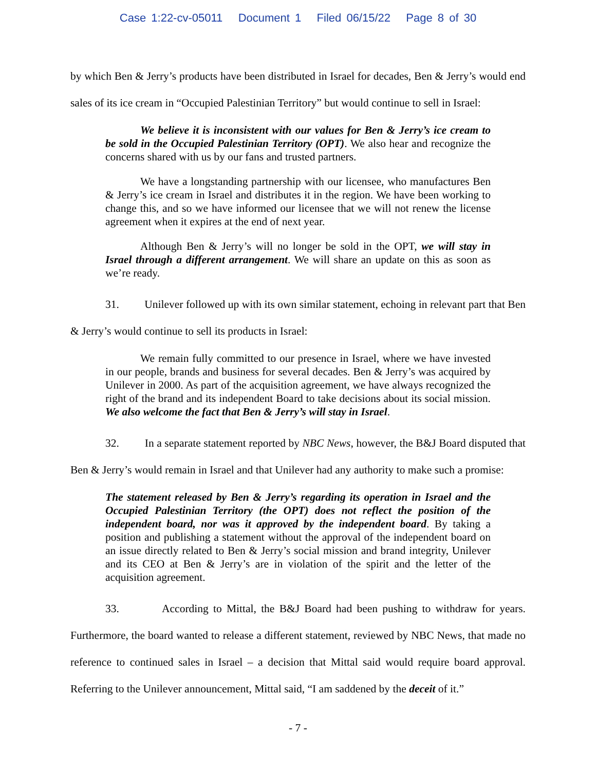Case 1:22-cv-05011 Document 1 Filed 06/15/22 Page 8 of 30
by which Ben & Jerry’s products have been distributed in Israel for decades, Ben & Jerry’s would end sales of its ice cream in “Occupied Palestinian Territory” but would continue to sell in Israel:
We believe it is inconsistent with our values for Ben & Jerry’s ice cream to be sold in the Occupied Palestinian Territory (OPT). We also hear and recognize the concerns shared with us by our fans and trusted partners.
We have a longstanding partnership with our licensee, who manufactures Ben & Jerry’s ice cream in Israel and distributes it in the region. We have been working to change this, and so we have informed our licensee that we will not renew the license agreement when it expires at the end of next year.
Although Ben & Jerry’s will no longer be sold in the OPT, we will stay in Israel through a different arrangement. We will share an update on this as soon as we’re ready.
31. Unilever followed up with its own similar statement, echoing in relevant part that Ben & Jerry’s would continue to sell its products in Israel:
We remain fully committed to our presence in Israel, where we have invested in our people, brands and business for several decades. Ben & Jerry’s was acquired by Unilever in 2000. As part of the acquisition agreement, we have always recognized the right of the brand and its independent Board to take decisions about its social mission. We also welcome the fact that Ben & Jerry’s will stay in Israel.
32. In a separate statement reported by NBC News, however, the B&J Board disputed that Ben & Jerry’s would remain in Israel and that Unilever had any authority to make such a promise:
The statement released by Ben & Jerry’s regarding its operation in Israel and the Occupied Palestinian Territory (the OPT) does not reflect the position of the independent board, nor was it approved by the independent board. By taking a position and publishing a statement without the approval of the independent board on an issue directly related to Ben & Jerry’s social mission and brand integrity, Unilever and its CEO at Ben & Jerry’s are in violation of the spirit and the letter of the acquisition agreement.
33. According to Mittal, the B&J Board had been pushing to withdraw for years. Furthermore, the board wanted to release a different statement, reviewed by NBC News, that made no reference to continued sales in Israel – a decision that Mittal said would require board approval. Referring to the Unilever announcement, Mittal said, “I am saddened by the deceit of it.”
- 7 -